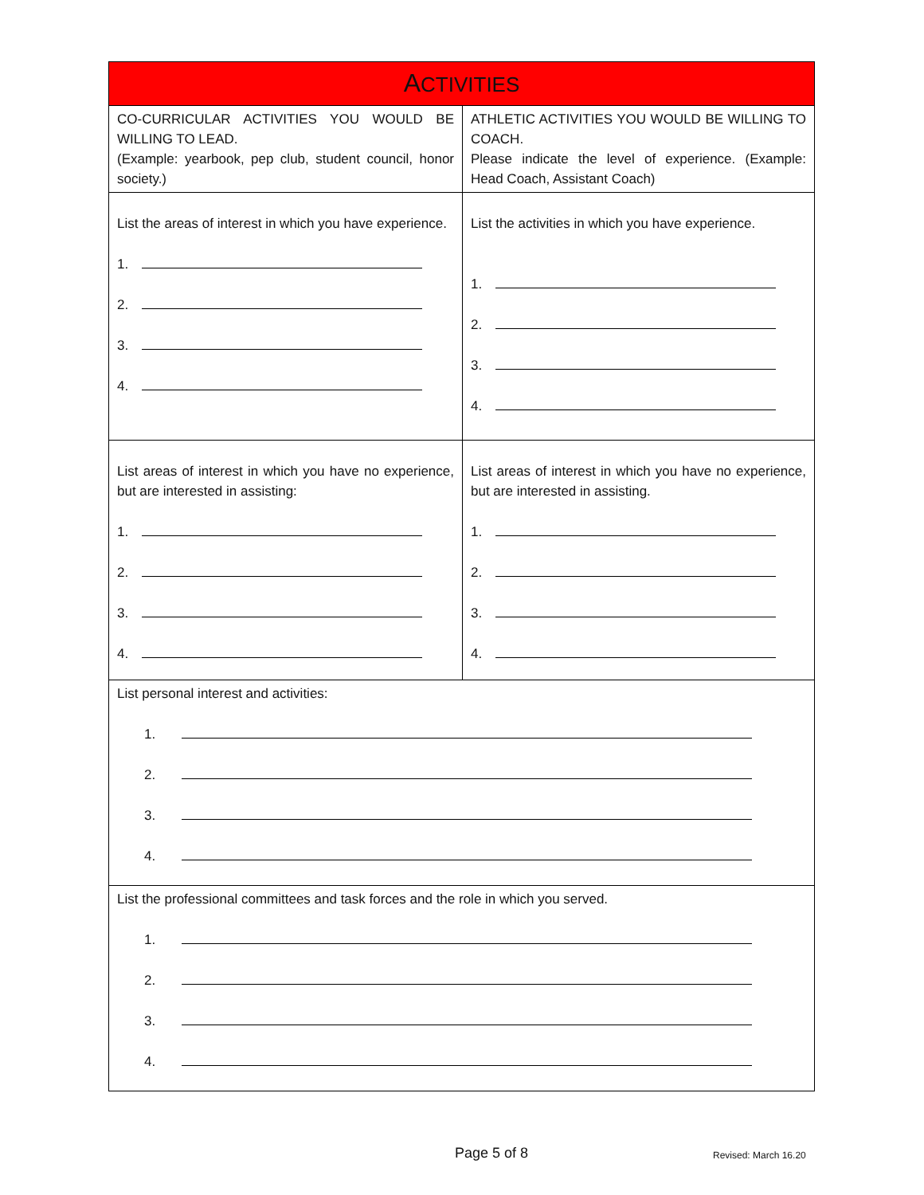| A CTIVITIES | |
| --- | --- |
| CO-CURRICULAR ACTIVITIES YOU WOULD BE WILLING TO LEAD. (Example: yearbook, pep club, student council, honor society.) | ATHLETIC ACTIVITIES YOU WOULD BE WILLING TO COACH. Please indicate the level of experience. (Example: Head Coach, Assistant Coach) |
| List the areas of interest in which you have experience. 1. 2. 3. 4. | List the activities in which you have experience. 1. 2. 3. 4. |
| List areas of interest in which you have no experience, but are interested in assisting: 1. 2. 3. 4. | List areas of interest in which you have no experience, but are interested in assisting. 1. 2. 3. 4. |
| List personal interest and activities: 1. 2. 3. 4. | |
| List the professional committees and task forces and the role in which you served. 1. 2. 3. 4. | |
Page 5 of 8 Revised: March 16.20